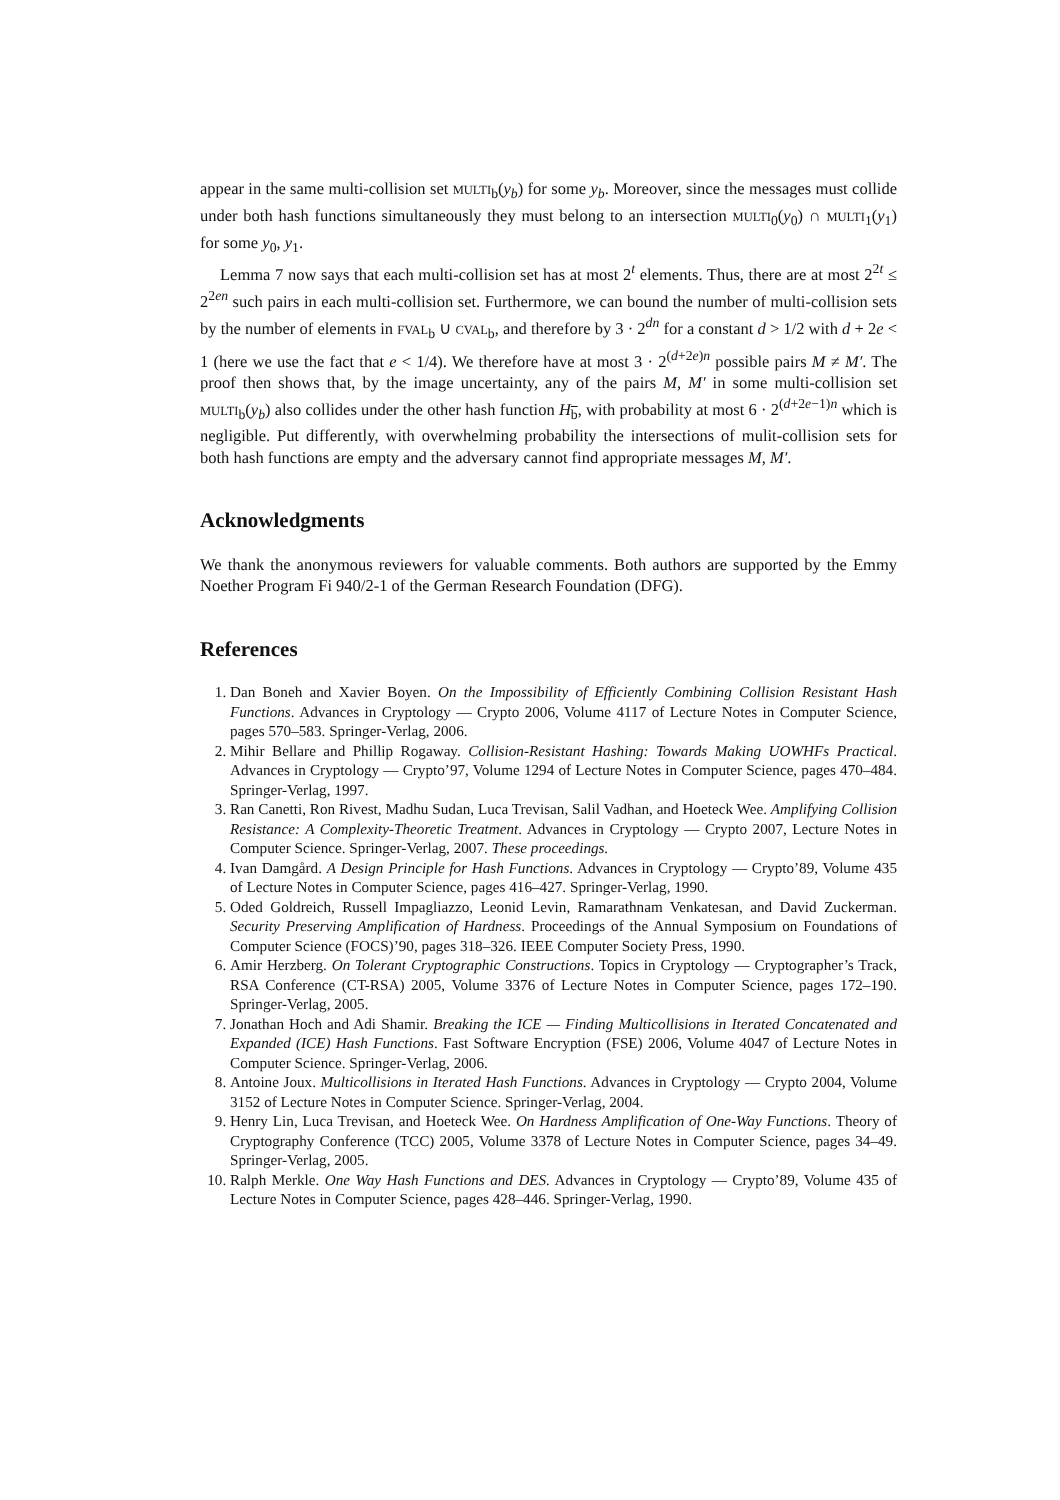appear in the same multi-collision set MULTI<sub>b</sub>(y<sub>b</sub>) for some y<sub>b</sub>. Moreover, since the messages must collide under both hash functions simultaneously they must belong to an intersection MULTI<sub>0</sub>(y<sub>0</sub>) ∩ MULTI<sub>1</sub>(y<sub>1</sub>) for some y<sub>0</sub>, y<sub>1</sub>.
Lemma 7 now says that each multi-collision set has at most 2<sup>t</sup> elements. Thus, there are at most 2<sup>2t</sup> ≤ 2<sup>2en</sup> such pairs in each multi-collision set. Furthermore, we can bound the number of multi-collision sets by the number of elements in FVAL<sub>b</sub> ∪ CVAL<sub>b</sub>, and therefore by 3 · 2<sup>dn</sup> for a constant d > 1/2 with d + 2e < 1 (here we use the fact that e < 1/4). We therefore have at most 3 · 2<sup>(d+2e)n</sup> possible pairs M ≠ M′. The proof then shows that, by the image uncertainty, any of the pairs M, M′ in some multi-collision set MULTI<sub>b</sub>(y<sub>b</sub>) also collides under the other hash function H<sub>b</sub>, with probability at most 6 · 2<sup>(d+2e−1)n</sup> which is negligible. Put differently, with overwhelming probability the intersections of mulit-collision sets for both hash functions are empty and the adversary cannot find appropriate messages M, M′.
Acknowledgments
We thank the anonymous reviewers for valuable comments. Both authors are supported by the Emmy Noether Program Fi 940/2-1 of the German Research Foundation (DFG).
References
1. Dan Boneh and Xavier Boyen. On the Impossibility of Efficiently Combining Collision Resistant Hash Functions. Advances in Cryptology — Crypto 2006, Volume 4117 of Lecture Notes in Computer Science, pages 570–583. Springer-Verlag, 2006.
2. Mihir Bellare and Phillip Rogaway. Collision-Resistant Hashing: Towards Making UOWHFs Practical. Advances in Cryptology — Crypto’97, Volume 1294 of Lecture Notes in Computer Science, pages 470–484. Springer-Verlag, 1997.
3. Ran Canetti, Ron Rivest, Madhu Sudan, Luca Trevisan, Salil Vadhan, and Hoeteck Wee. Amplifying Collision Resistance: A Complexity-Theoretic Treatment. Advances in Cryptology — Crypto 2007, Lecture Notes in Computer Science. Springer-Verlag, 2007. These proceedings.
4. Ivan Damgård. A Design Principle for Hash Functions. Advances in Cryptology — Crypto’89, Volume 435 of Lecture Notes in Computer Science, pages 416–427. Springer-Verlag, 1990.
5. Oded Goldreich, Russell Impagliazzo, Leonid Levin, Ramarathnam Venkatesan, and David Zuckerman. Security Preserving Amplification of Hardness. Proceedings of the Annual Symposium on Foundations of Computer Science (FOCS)’90, pages 318–326. IEEE Computer Society Press, 1990.
6. Amir Herzberg. On Tolerant Cryptographic Constructions. Topics in Cryptology — Cryptographer’s Track, RSA Conference (CT-RSA) 2005, Volume 3376 of Lecture Notes in Computer Science, pages 172–190. Springer-Verlag, 2005.
7. Jonathan Hoch and Adi Shamir. Breaking the ICE — Finding Multicollisions in Iterated Concatenated and Expanded (ICE) Hash Functions. Fast Software Encryption (FSE) 2006, Volume 4047 of Lecture Notes in Computer Science. Springer-Verlag, 2006.
8. Antoine Joux. Multicollisions in Iterated Hash Functions. Advances in Cryptology — Crypto 2004, Volume 3152 of Lecture Notes in Computer Science. Springer-Verlag, 2004.
9. Henry Lin, Luca Trevisan, and Hoeteck Wee. On Hardness Amplification of One-Way Functions. Theory of Cryptography Conference (TCC) 2005, Volume 3378 of Lecture Notes in Computer Science, pages 34–49. Springer-Verlag, 2005.
10. Ralph Merkle. One Way Hash Functions and DES. Advances in Cryptology — Crypto’89, Volume 435 of Lecture Notes in Computer Science, pages 428–446. Springer-Verlag, 1990.